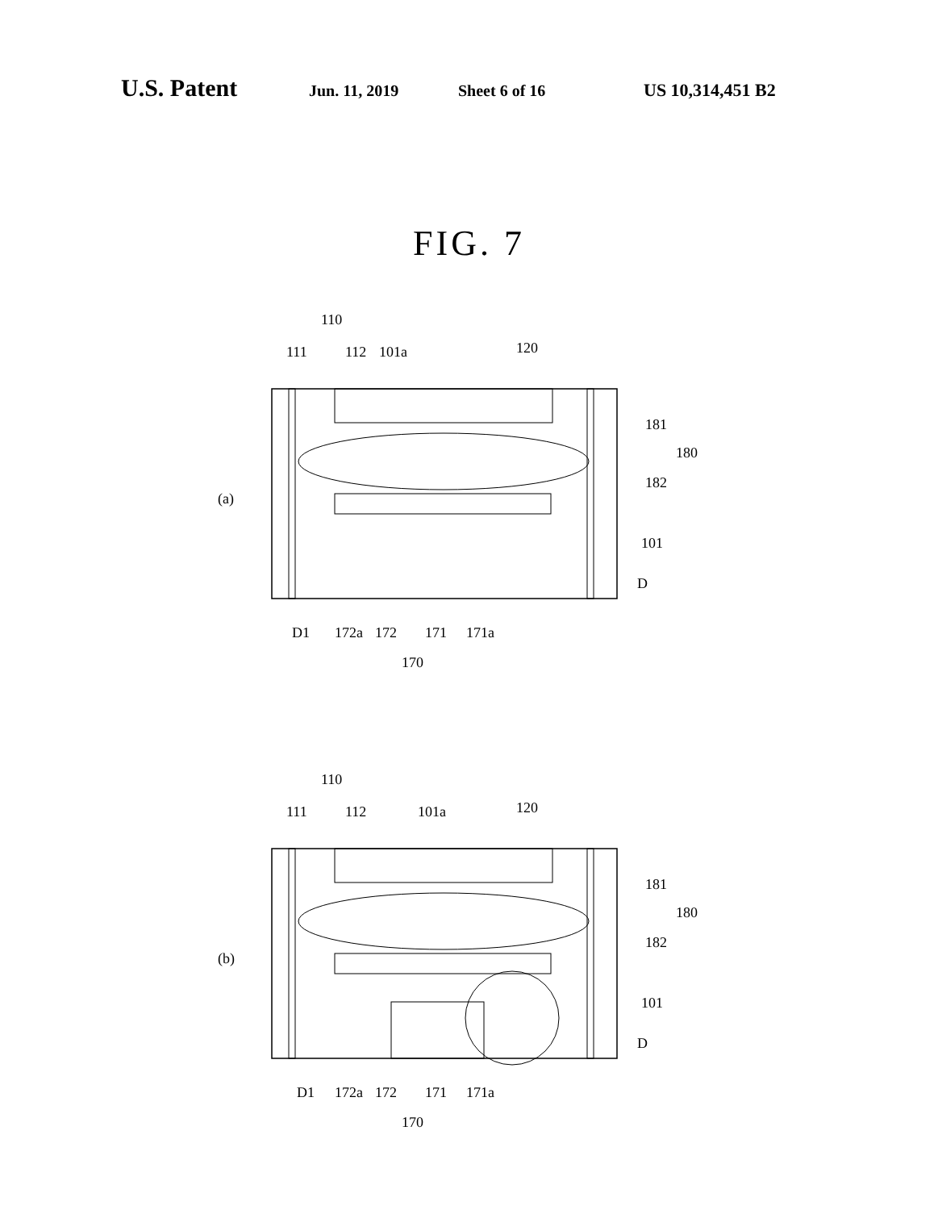U.S. Patent Jun. 11, 2019 Sheet 6 of 16 US 10,314,451 B2
FIG. 7
110
111
112
101a
120
181
180
182
(a)
101
D
D1
172a
172
171
171a
170
110
111
112
101a
120
181
180
182
(b)
101
D
D1
172a
172
171
171a
170